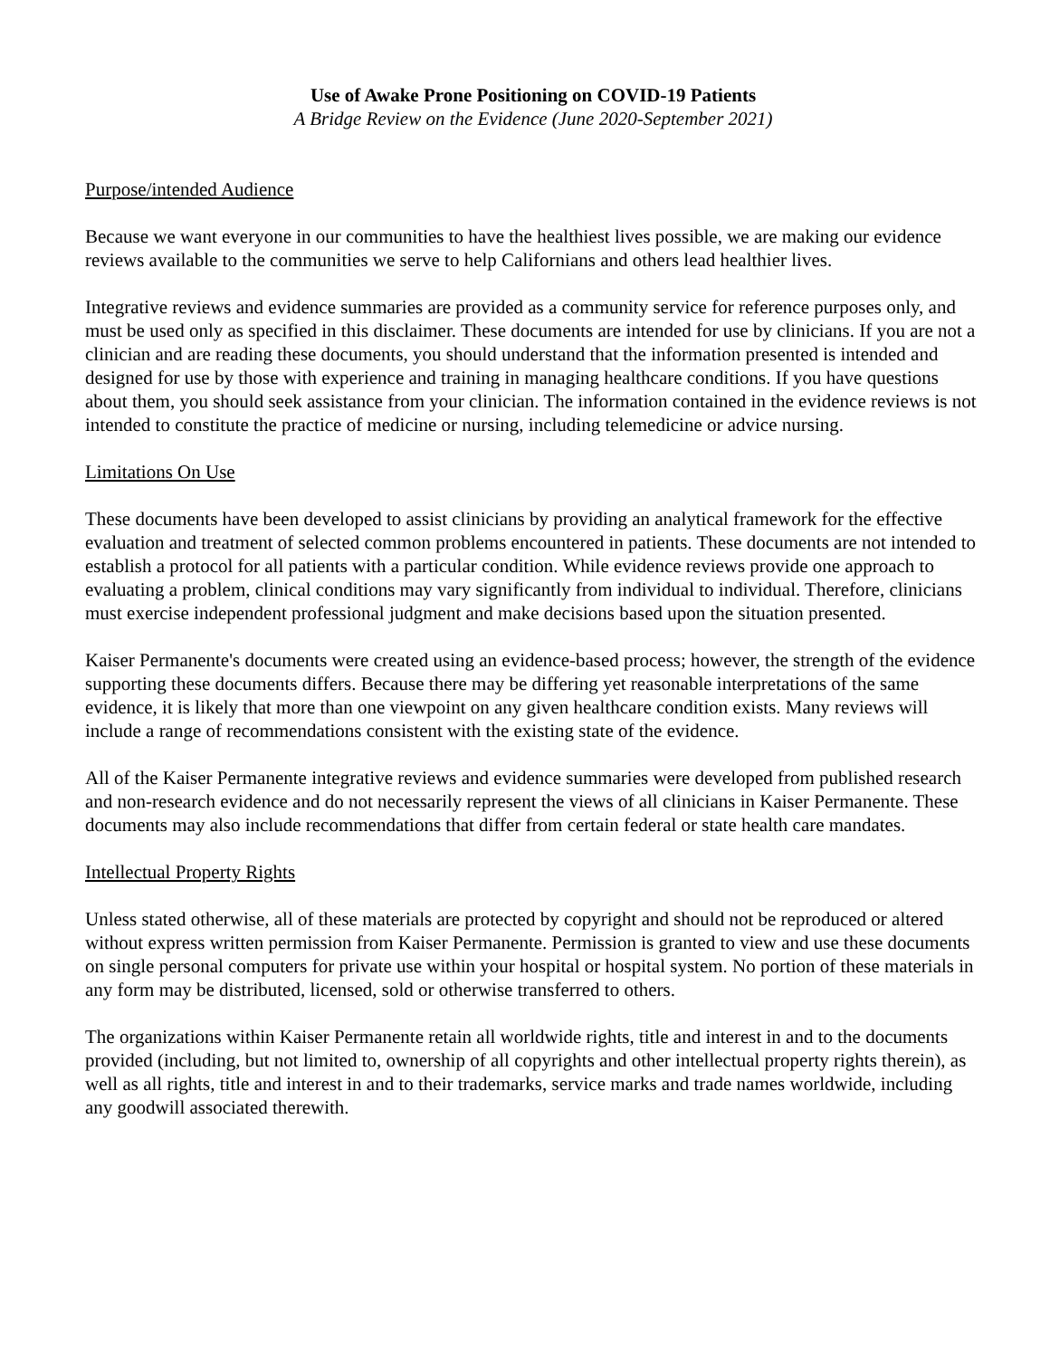Use of Awake Prone Positioning on COVID-19 Patients
A Bridge Review on the Evidence (June 2020-September 2021)
Purpose/intended Audience
Because we want everyone in our communities to have the healthiest lives possible, we are making our evidence reviews available to the communities we serve to help Californians and others lead healthier lives.
Integrative reviews and evidence summaries are provided as a community service for reference purposes only, and must be used only as specified in this disclaimer. These documents are intended for use by clinicians. If you are not a clinician and are reading these documents, you should understand that the information presented is intended and designed for use by those with experience and training in managing healthcare conditions. If you have questions about them, you should seek assistance from your clinician. The information contained in the evidence reviews is not intended to constitute the practice of medicine or nursing, including telemedicine or advice nursing.
Limitations On Use
These documents have been developed to assist clinicians by providing an analytical framework for the effective evaluation and treatment of selected common problems encountered in patients. These documents are not intended to establish a protocol for all patients with a particular condition. While evidence reviews provide one approach to evaluating a problem, clinical conditions may vary significantly from individual to individual. Therefore, clinicians must exercise independent professional judgment and make decisions based upon the situation presented.
Kaiser Permanente's documents were created using an evidence-based process; however, the strength of the evidence supporting these documents differs. Because there may be differing yet reasonable interpretations of the same evidence, it is likely that more than one viewpoint on any given healthcare condition exists. Many reviews will include a range of recommendations consistent with the existing state of the evidence.
All of the Kaiser Permanente integrative reviews and evidence summaries were developed from published research and non-research evidence and do not necessarily represent the views of all clinicians in Kaiser Permanente. These documents may also include recommendations that differ from certain federal or state health care mandates.
Intellectual Property Rights
Unless stated otherwise, all of these materials are protected by copyright and should not be reproduced or altered without express written permission from Kaiser Permanente. Permission is granted to view and use these documents on single personal computers for private use within your hospital or hospital system. No portion of these materials in any form may be distributed, licensed, sold or otherwise transferred to others.
The organizations within Kaiser Permanente retain all worldwide rights, title and interest in and to the documents provided (including, but not limited to, ownership of all copyrights and other intellectual property rights therein), as well as all rights, title and interest in and to their trademarks, service marks and trade names worldwide, including any goodwill associated therewith.